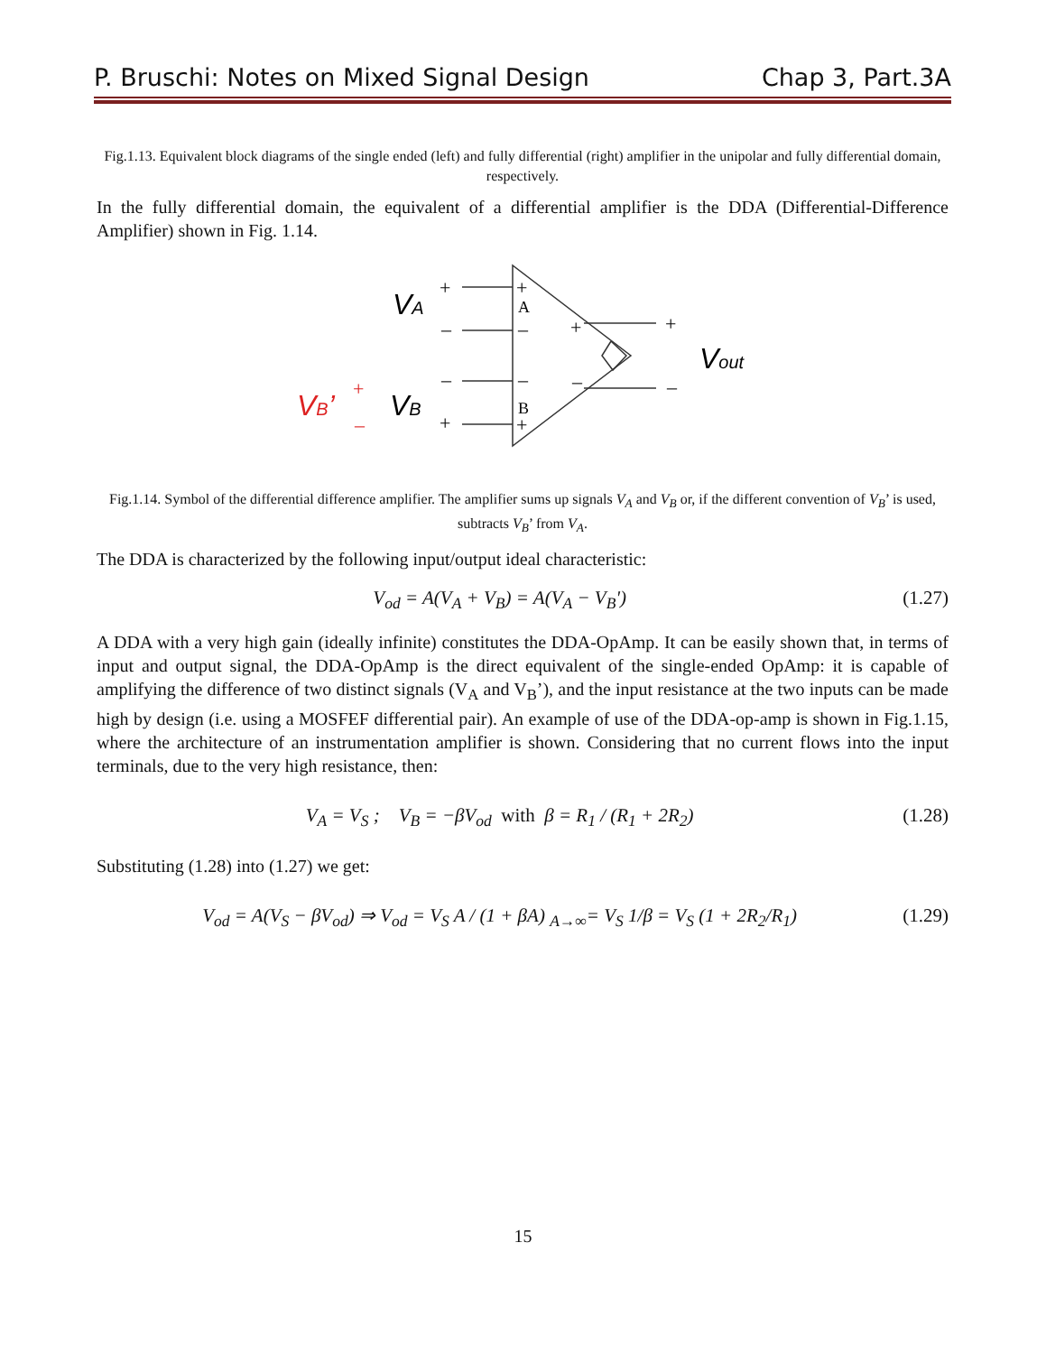P. Bruschi: Notes on Mixed Signal Design Chap 3, Part.3A
Fig.1.13. Equivalent block diagrams of the single ended (left) and fully differential (right) amplifier in the unipolar and fully differential domain, respectively.
In the fully differential domain, the equivalent of a differential amplifier is the DDA (Differential-Difference Amplifier) shown in Fig. 1.14.
VA
VB
Vout
VB’
+
–
–
+
+
A
–
–
B
+
+
–
+
–
+
–
Fig.1.14. Symbol of the differential difference amplifier. The amplifier sums up signals V<sub>A</sub> and V<sub>B</sub> or, if the different convention of V<sub>B</sub>’ is used, subtracts V<sub>B</sub>’ from V<sub>A</sub>.
The DDA is characterized by the following input/output ideal characteristic:
V<sub>od</sub> = A(V<sub>A</sub> + V<sub>B</sub>) = A(V<sub>A</sub> − V<sub>B</sub>') (1.27)
A DDA with a very high gain (ideally infinite) constitutes the DDA-OpAmp. It can be easily shown that, in terms of input and output signal, the DDA-OpAmp is the direct equivalent of the single-ended OpAmp: it is capable of amplifying the difference of two distinct signals (V<sub>A</sub> and V<sub>B</sub>’), and the input resistance at the two inputs can be made high by design (i.e. using a MOSFEF differential pair). An example of use of the DDA-op-amp is shown in Fig.1.15, where the architecture of an instrumentation amplifier is shown. Considering that no current flows into the input terminals, due to the very high resistance, then:
V<sub>A</sub> = V<sub>S</sub> ; V<sub>B</sub> = −βV<sub>od</sub> with β = R<sub>1</sub> / (R<sub>1</sub> + 2R<sub>2</sub>) (1.28)
Substituting (1.28) into (1.27) we get:
V<sub>od</sub> = A(V<sub>S</sub> − βV<sub>od</sub>) ⇒ V<sub>od</sub> = V<sub>S</sub> A / (1 + βA) <sub>A→∞</sub>= V<sub>S</sub> 1/β = V<sub>S</sub> (1 + 2R<sub>2</sub>/R<sub>1</sub>) (1.29)
15